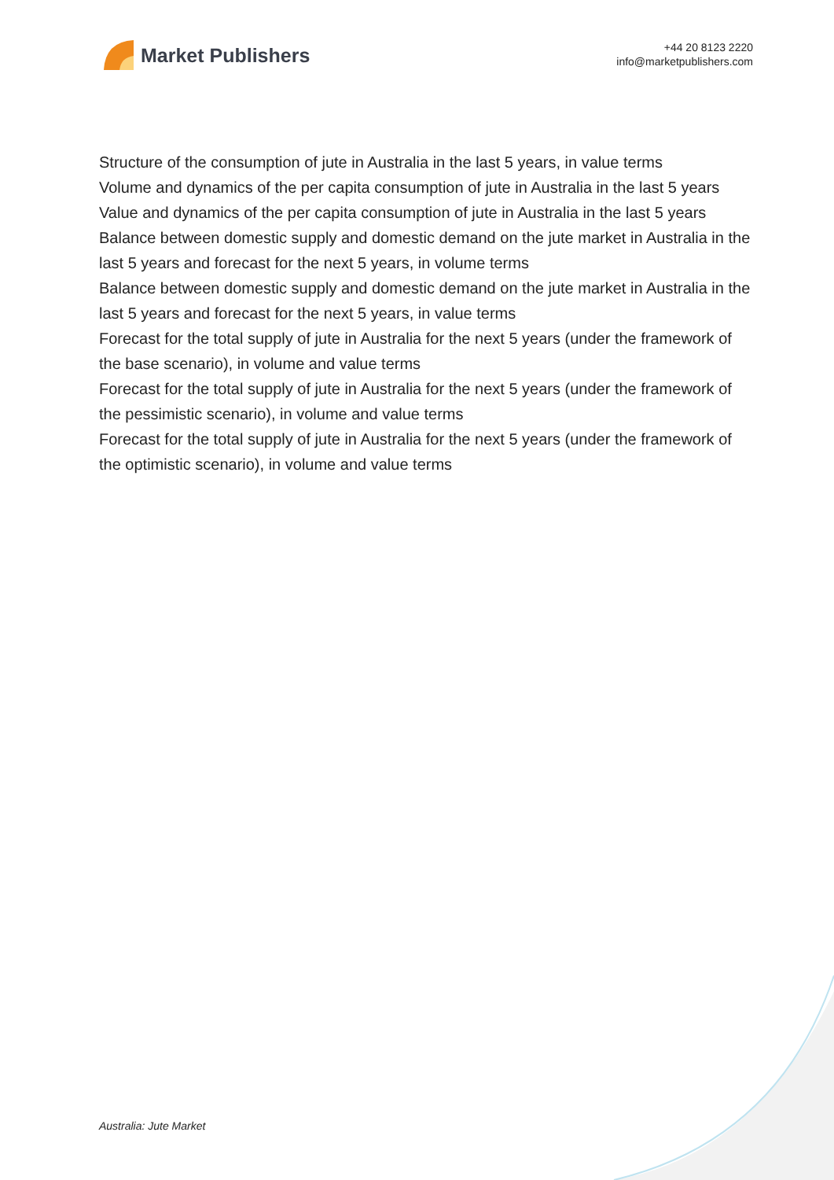Market Publishers
+44 20 8123 2220
info@marketpublishers.com
Structure of the consumption of jute in Australia in the last 5 years, in value terms
Volume and dynamics of the per capita consumption of jute in Australia in the last 5 years
Value and dynamics of the per capita consumption of jute in Australia in the last 5 years
Balance between domestic supply and domestic demand on the jute market in Australia in the last 5 years and forecast for the next 5 years, in volume terms
Balance between domestic supply and domestic demand on the jute market in Australia in the last 5 years and forecast for the next 5 years, in value terms
Forecast for the total supply of jute in Australia for the next 5 years (under the framework of the base scenario), in volume and value terms
Forecast for the total supply of jute in Australia for the next 5 years (under the framework of the pessimistic scenario), in volume and value terms
Forecast for the total supply of jute in Australia for the next 5 years (under the framework of the optimistic scenario), in volume and value terms
Australia: Jute Market